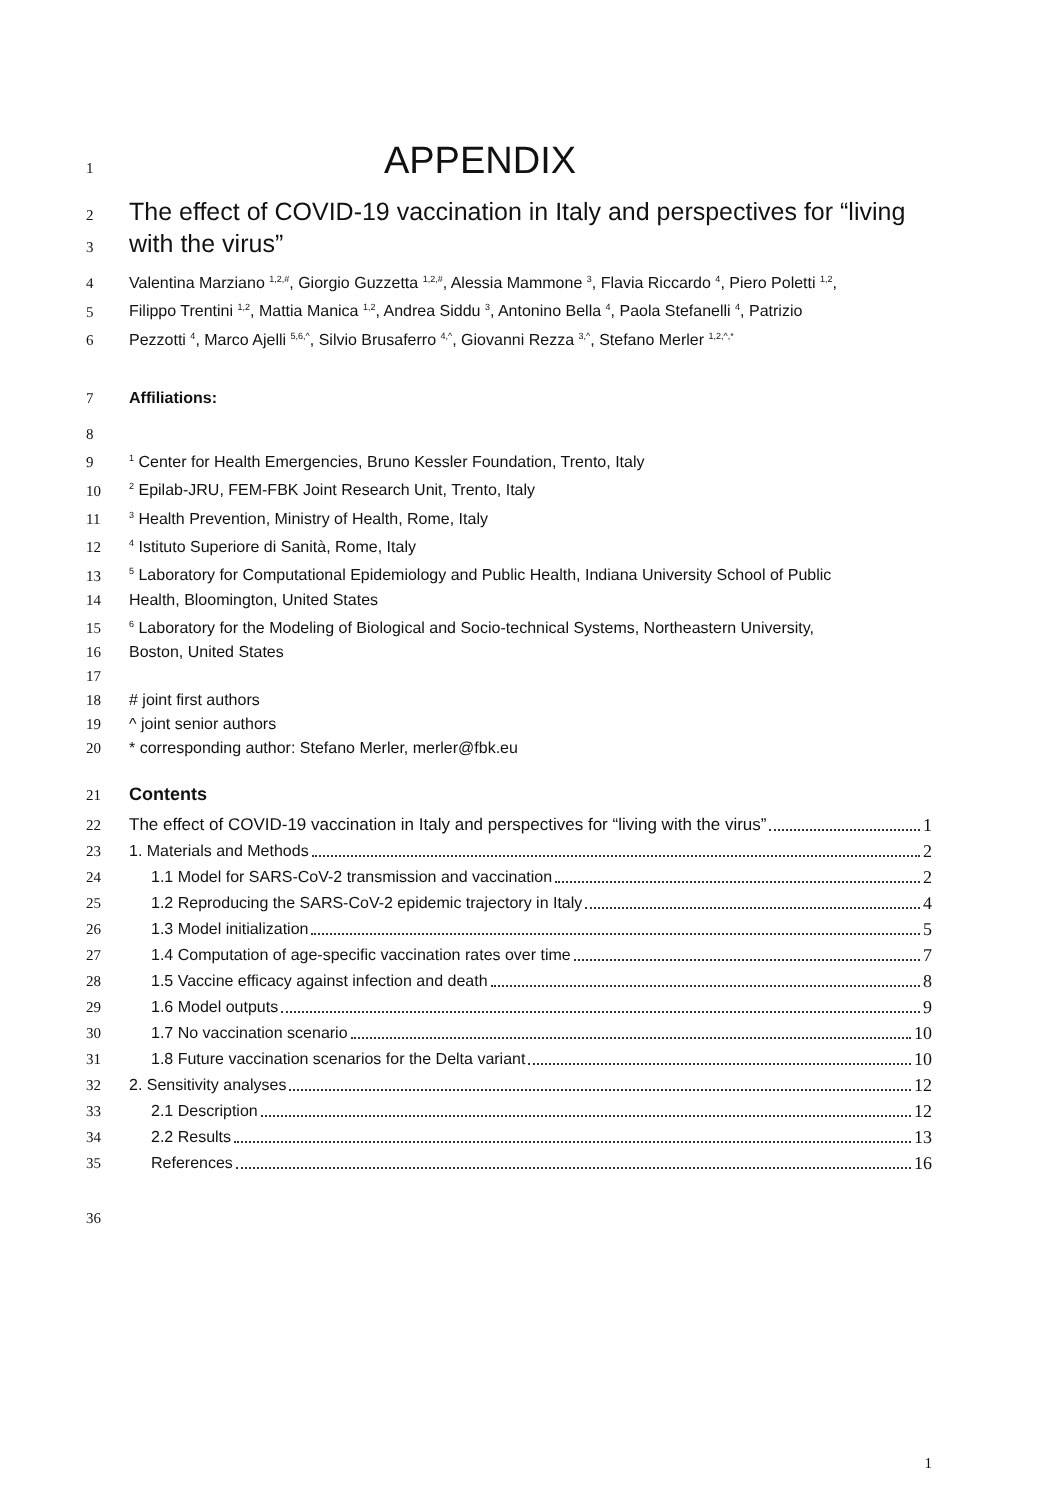1 APPENDIX
2 The effect of COVID-19 vaccination in Italy and perspectives for “living
3 with the virus”
4 Valentina Marziano <sup>1,2,#</sup>, Giorgio Guzzetta <sup>1,2,#</sup>, Alessia Mammone <sup>3</sup>, Flavia Riccardo <sup>4</sup>, Piero Poletti <sup>1,2</sup>,
5 Filippo Trentini <sup>1,2</sup>, Mattia Manica <sup>1,2</sup>, Andrea Siddu <sup>3</sup>, Antonino Bella <sup>4</sup>, Paola Stefanelli <sup>4</sup>, Patrizio
6 Pezzotti <sup>4</sup>, Marco Ajelli <sup>5,6,^</sup>, Silvio Brusaferro <sup>4,^</sup>, Giovanni Rezza <sup>3,^</sup>, Stefano Merler <sup>1,2,^,*</sup>
7 Affiliations:
8
9<sup>1</sup> Center for Health Emergencies, Bruno Kessler Foundation, Trento, Italy
10<sup>2</sup> Epilab-JRU, FEM-FBK Joint Research Unit, Trento, Italy
11<sup>3</sup> Health Prevention, Ministry of Health, Rome, Italy
12<sup>4</sup> Istituto Superiore di Sanità, Rome, Italy
13<sup>5</sup> Laboratory for Computational Epidemiology and Public Health, Indiana University School of Public
14 Health, Bloomington, United States
15<sup>6</sup> Laboratory for the Modeling of Biological and Socio-technical Systems, Northeastern University,
16 Boston, United States
17
18 # joint first authors
19 ^ joint senior authors
20 * corresponding author: Stefano Merler, merler@fbk.eu
21 Contents
22 The effect of COVID-19 vaccination in Italy and perspectives for “living with the virus” 1
23 1. Materials and Methods 2
24 1.1 Model for SARS-CoV-2 transmission and vaccination 2
25 1.2 Reproducing the SARS-CoV-2 epidemic trajectory in Italy 4
26 1.3 Model initialization 5
27 1.4 Computation of age-specific vaccination rates over time 7
28 1.5 Vaccine efficacy against infection and death 8
29 1.6 Model outputs 9
30 1.7 No vaccination scenario 10
31 1.8 Future vaccination scenarios for the Delta variant 10
32 2. Sensitivity analyses 12
33 2.1 Description 12
34 2.2 Results 13
35 References 16
36
1